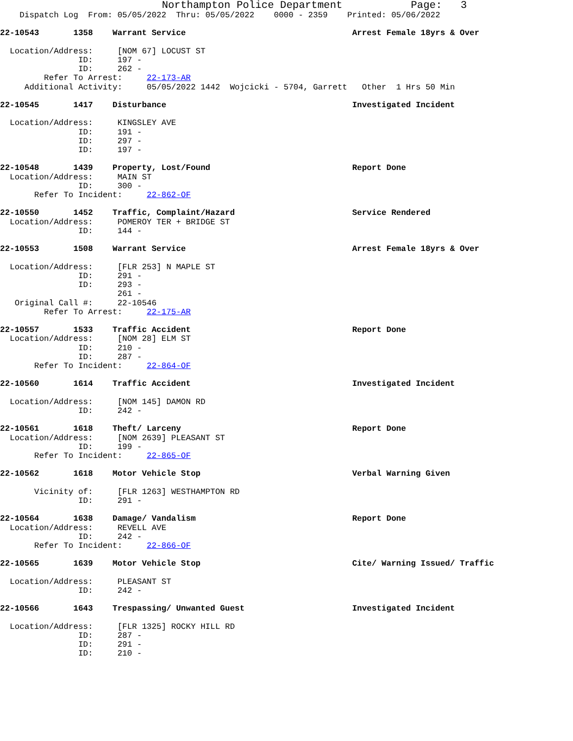Northampton Police Department           Page:   3
    Dispatch Log  From: 05/05/2022  Thru: 05/05/2022    0000 - 2359    Printed: 05/06/2022

22-10543       1358    Warrant Service                                  Arrest Female 18yrs & Over

  Location/Address:     [NOM 67] LOCUST ST
                ID:     197 -
                ID:     262 -
         Refer To Arrest:     22-173-AR
     Additional Activity:     05/05/2022 1442  Wojcicki - 5704, Garrett   Other  1 Hrs 50 Min

22-10545       1417    Disturbance                                      Investigated Incident

  Location/Address:     KINGSLEY AVE
                ID:     191 -
                ID:     297 -
                ID:     197 -

22-10548       1439    Property, Lost/Found                             Report Done
  Location/Address:     MAIN ST
                ID:     300 -
       Refer To Incident:     22-862-OF

22-10550       1452    Traffic, Complaint/Hazard                        Service Rendered
  Location/Address:     POMEROY TER + BRIDGE ST
                ID:     144 -

22-10553       1508    Warrant Service                                  Arrest Female 18yrs & Over

  Location/Address:     [FLR 253] N MAPLE ST
                ID:     291 -
                ID:     293 -
                        261 -
   Original Call #:     22-10546
         Refer To Arrest:     22-175-AR

22-10557       1533    Traffic Accident                                 Report Done
  Location/Address:     [NOM 28] ELM ST
                ID:     210 -
                ID:     287 -
       Refer To Incident:     22-864-OF

22-10560       1614    Traffic Accident                                 Investigated Incident

  Location/Address:     [NOM 145] DAMON RD
                ID:     242 -

22-10561       1618    Theft/ Larceny                                   Report Done
  Location/Address:     [NOM 2639] PLEASANT ST
                ID:     199 -
       Refer To Incident:     22-865-OF

22-10562       1618    Motor Vehicle Stop                               Verbal Warning Given

       Vicinity of:     [FLR 1263] WESTHAMPTON RD
                ID:     291 -

22-10564       1638    Damage/ Vandalism                                Report Done
  Location/Address:     REVELL AVE
                ID:     242 -
       Refer To Incident:     22-866-OF

22-10565       1639    Motor Vehicle Stop                               Cite/ Warning Issued/ Traffic

  Location/Address:     PLEASANT ST
                ID:     242 -

22-10566       1643    Trespassing/ Unwanted Guest                      Investigated Incident

  Location/Address:     [FLR 1325] ROCKY HILL RD
                ID:     287 -
                ID:     291 -
                ID:     210 -